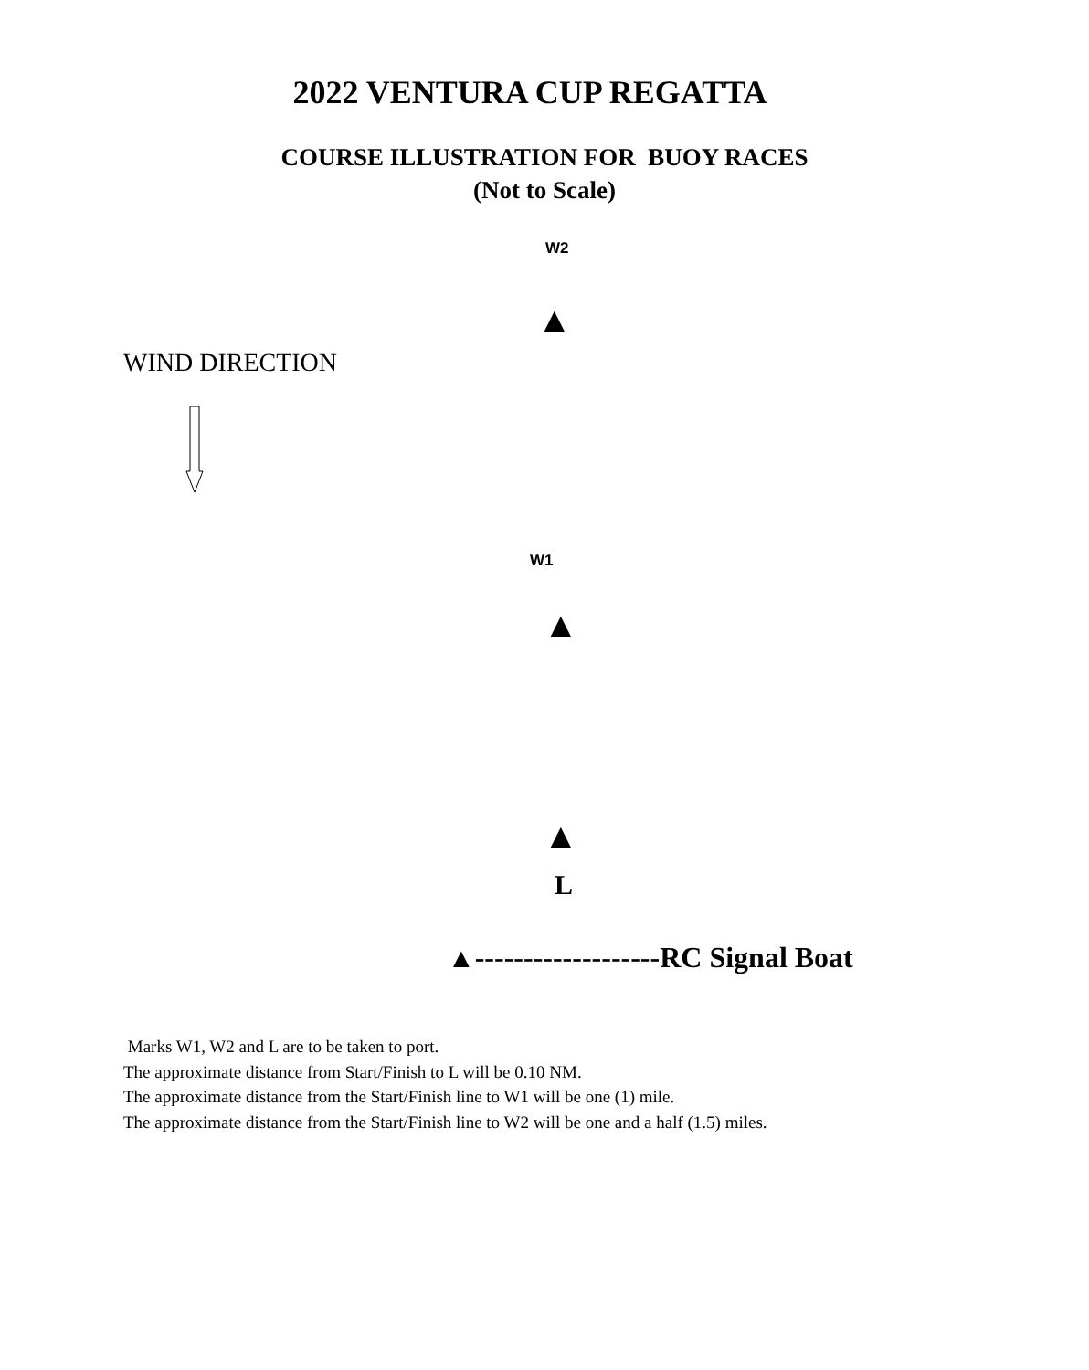2022 VENTURA CUP REGATTA
COURSE ILLUSTRATION FOR BUOY RACES
(Not to Scale)
W2
▲
WIND DIRECTION
W1
▲
▲
L
▲-------------------RC Signal Boat
Marks W1, W2 and L are to be taken to port.
The approximate distance from Start/Finish to L will be 0.10 NM.
The approximate distance from the Start/Finish line to W1 will be one (1) mile.
The approximate distance from the Start/Finish line to W2 will be one and a half (1.5) miles.